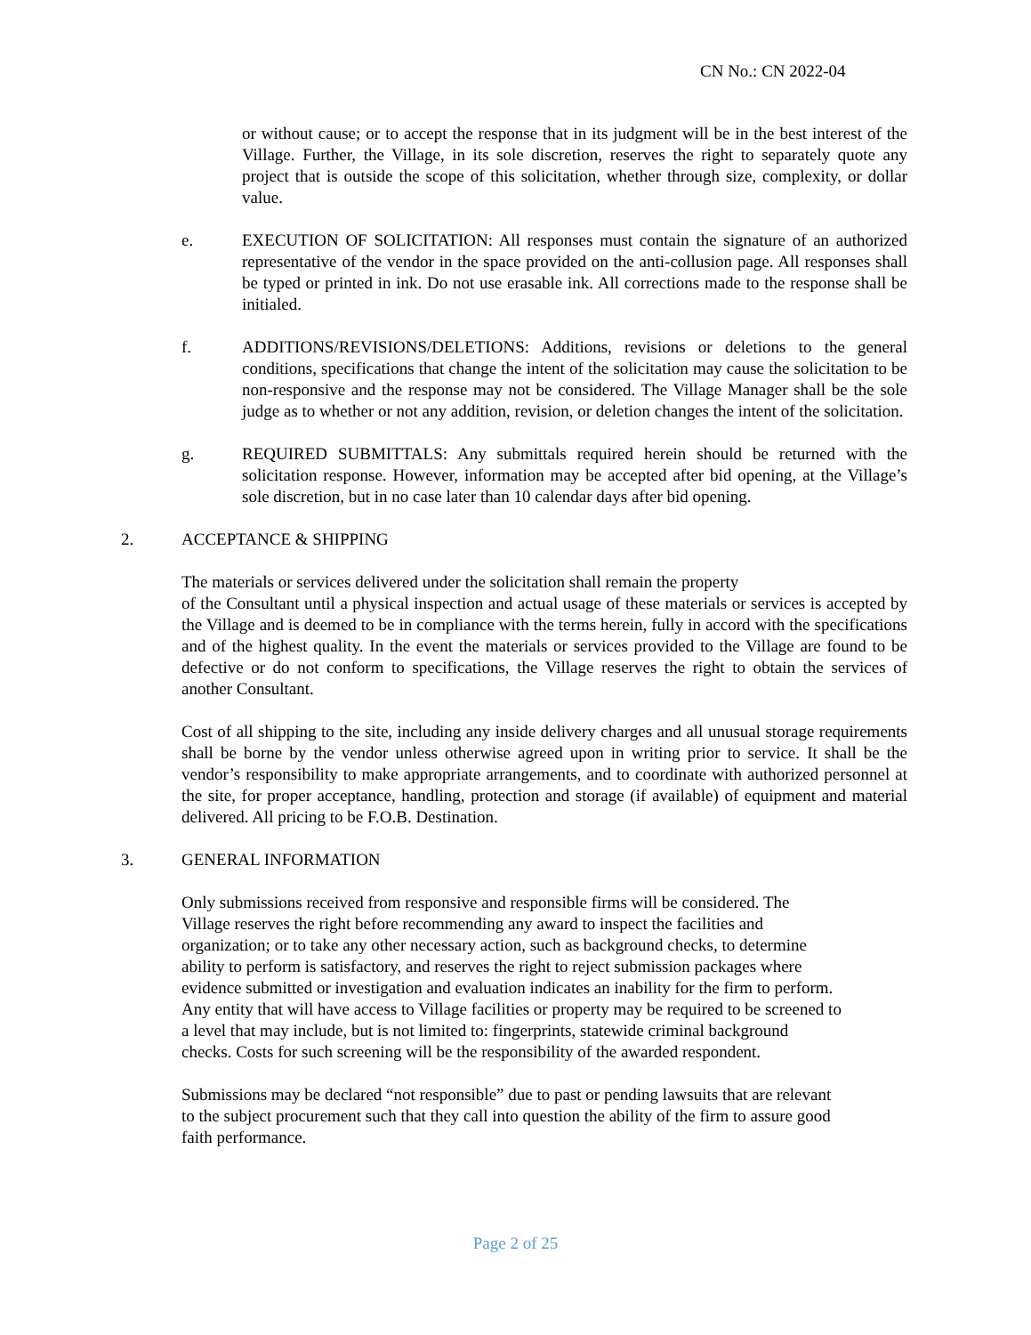CN No.: CN 2022-04
or without cause; or to accept the response that in its judgment will be in the best interest of the Village. Further, the Village, in its sole discretion, reserves the right to separately quote any project that is outside the scope of this solicitation, whether through size, complexity, or dollar value.
e. EXECUTION OF SOLICITATION: All responses must contain the signature of an authorized representative of the vendor in the space provided on the anti-collusion page. All responses shall be typed or printed in ink. Do not use erasable ink. All corrections made to the response shall be initialed.
f. ADDITIONS/REVISIONS/DELETIONS: Additions, revisions or deletions to the general conditions, specifications that change the intent of the solicitation may cause the solicitation to be non-responsive and the response may not be considered. The Village Manager shall be the sole judge as to whether or not any addition, revision, or deletion changes the intent of the solicitation.
g. REQUIRED SUBMITTALS: Any submittals required herein should be returned with the solicitation response. However, information may be accepted after bid opening, at the Village’s sole discretion, but in no case later than 10 calendar days after bid opening.
2. ACCEPTANCE & SHIPPING
The materials or services delivered under the solicitation shall remain the property
of the Consultant until a physical inspection and actual usage of these materials or services is accepted by the Village and is deemed to be in compliance with the terms herein, fully in accord with the specifications and of the highest quality. In the event the materials or services provided to the Village are found to be defective or do not conform to specifications, the Village reserves the right to obtain the services of another Consultant.
Cost of all shipping to the site, including any inside delivery charges and all unusual storage requirements shall be borne by the vendor unless otherwise agreed upon in writing prior to service. It shall be the vendor’s responsibility to make appropriate arrangements, and to coordinate with authorized personnel at the site, for proper acceptance, handling, protection and storage (if available) of equipment and material delivered. All pricing to be F.O.B. Destination.
3. GENERAL INFORMATION
Only submissions received from responsive and responsible firms will be considered. The
Village reserves the right before recommending any award to inspect the facilities and
organization; or to take any other necessary action, such as background checks, to determine
ability to perform is satisfactory, and reserves the right to reject submission packages where
evidence submitted or investigation and evaluation indicates an inability for the firm to perform.
Any entity that will have access to Village facilities or property may be required to be screened to
a level that may include, but is not limited to: fingerprints, statewide criminal background
checks. Costs for such screening will be the responsibility of the awarded respondent.
Submissions may be declared “not responsible” due to past or pending lawsuits that are relevant
to the subject procurement such that they call into question the ability of the firm to assure good
faith performance.
Page 2 of 25